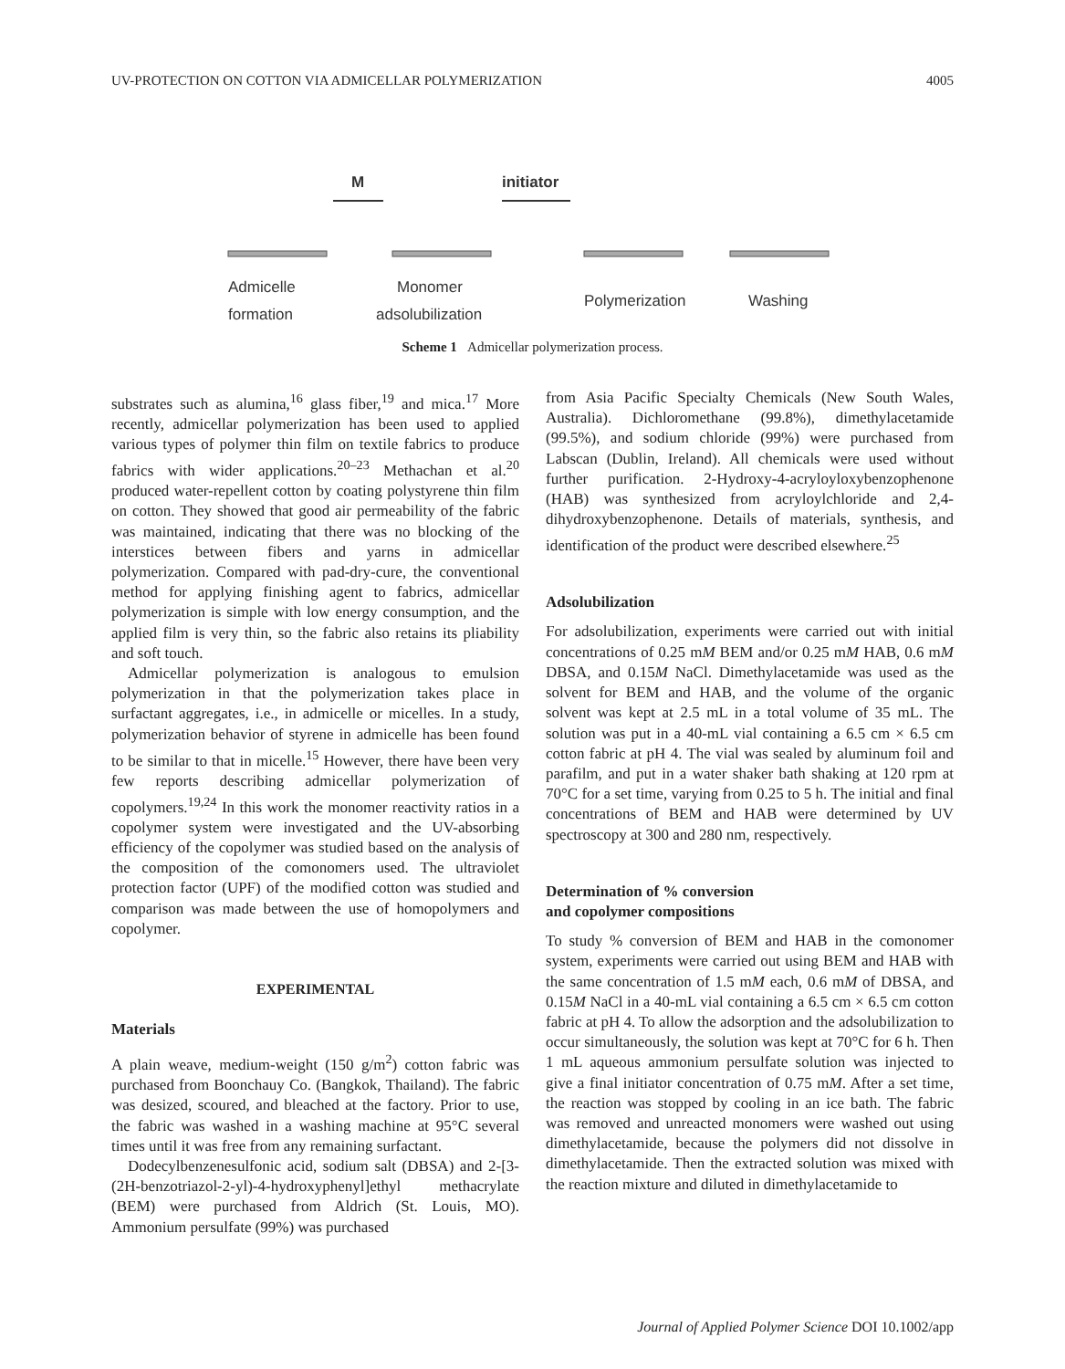UV-PROTECTION ON COTTON VIA ADMICELLAR POLYMERIZATION 4005
M
initiator
Admicelle
formation
Monomer
adsolubilization
Polymerization
Washing
Scheme 1 Admicellar polymerization process.
substrates such as alumina,<sup>16</sup> glass fiber,<sup>19</sup> and mica.<sup>17</sup> More recently, admicellar polymerization has been used to applied various types of polymer thin film on textile fabrics to produce fabrics with wider applications.<sup>20–23</sup> Methachan et al.<sup>20</sup> produced water-repellent cotton by coating polystyrene thin film on cotton. They showed that good air permeability of the fabric was maintained, indicating that there was no blocking of the interstices between fibers and yarns in admicellar polymerization. Compared with pad-dry-cure, the conventional method for applying finishing agent to fabrics, admicellar polymerization is simple with low energy consumption, and the applied film is very thin, so the fabric also retains its pliability and soft touch.
Admicellar polymerization is analogous to emulsion polymerization in that the polymerization takes place in surfactant aggregates, i.e., in admicelle or micelles. In a study, polymerization behavior of styrene in admicelle has been found to be similar to that in micelle.<sup>15</sup> However, there have been very few reports describing admicellar polymerization of copolymers.<sup>19,24</sup> In this work the monomer reactivity ratios in a copolymer system were investigated and the UV-absorbing efficiency of the copolymer was studied based on the analysis of the composition of the comonomers used. The ultraviolet protection factor (UPF) of the modified cotton was studied and comparison was made between the use of homopolymers and copolymer.
EXPERIMENTAL
Materials
A plain weave, medium-weight (150 g/m<sup>2</sup>) cotton fabric was purchased from Boonchauy Co. (Bangkok, Thailand). The fabric was desized, scoured, and bleached at the factory. Prior to use, the fabric was washed in a washing machine at 95°C several times until it was free from any remaining surfactant.
Dodecylbenzenesulfonic acid, sodium salt (DBSA) and 2-[3-(2H-benzotriazol-2-yl)-4-hydroxyphenyl]ethyl methacrylate (BEM) were purchased from Aldrich (St. Louis, MO). Ammonium persulfate (99%) was purchased
from Asia Pacific Specialty Chemicals (New South Wales, Australia). Dichloromethane (99.8%), dimethylacetamide (99.5%), and sodium chloride (99%) were purchased from Labscan (Dublin, Ireland). All chemicals were used without further purification. 2-Hydroxy-4-acryloyloxybenzophenone (HAB) was synthesized from acryloylchloride and 2,4-dihydroxybenzophenone. Details of materials, synthesis, and identification of the product were described elsewhere.<sup>25</sup>
Adsolubilization
For adsolubilization, experiments were carried out with initial concentrations of 0.25 mM BEM and/or 0.25 mM HAB, 0.6 mM DBSA, and 0.15M NaCl. Dimethylacetamide was used as the solvent for BEM and HAB, and the volume of the organic solvent was kept at 2.5 mL in a total volume of 35 mL. The solution was put in a 40-mL vial containing a 6.5 cm × 6.5 cm cotton fabric at pH 4. The vial was sealed by aluminum foil and parafilm, and put in a water shaker bath shaking at 120 rpm at 70°C for a set time, varying from 0.25 to 5 h. The initial and final concentrations of BEM and HAB were determined by UV spectroscopy at 300 and 280 nm, respectively.
Determination of % conversion
and copolymer compositions
To study % conversion of BEM and HAB in the comonomer system, experiments were carried out using BEM and HAB with the same concentration of 1.5 mM each, 0.6 mM of DBSA, and 0.15M NaCl in a 40-mL vial containing a 6.5 cm × 6.5 cm cotton fabric at pH 4. To allow the adsorption and the adsolubilization to occur simultaneously, the solution was kept at 70°C for 6 h. Then 1 mL aqueous ammonium persulfate solution was injected to give a final initiator concentration of 0.75 mM. After a set time, the reaction was stopped by cooling in an ice bath. The fabric was removed and unreacted monomers were washed out using dimethylacetamide, because the polymers did not dissolve in dimethylacetamide. Then the extracted solution was mixed with the reaction mixture and diluted in dimethylacetamide to
Journal of Applied Polymer Science DOI 10.1002/app